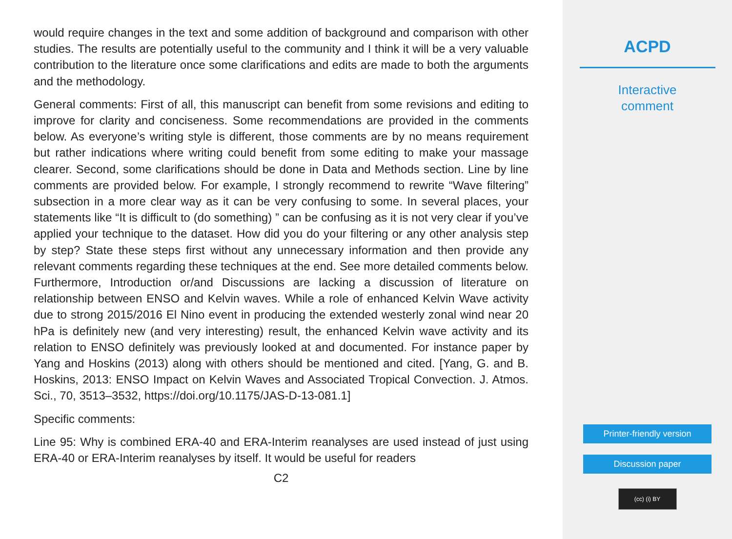would require changes in the text and some addition of background and comparison with other studies. The results are potentially useful to the community and I think it will be a very valuable contribution to the literature once some clarifications and edits are made to both the arguments and the methodology.
General comments: First of all, this manuscript can benefit from some revisions and editing to improve for clarity and conciseness. Some recommendations are provided in the comments below. As everyone’s writing style is different, those comments are by no means requirement but rather indications where writing could benefit from some editing to make your massage clearer. Second, some clarifications should be done in Data and Methods section. Line by line comments are provided below. For example, I strongly recommend to rewrite “Wave filtering” subsection in a more clear way as it can be very confusing to some. In several places, your statements like “It is difficult to (do something) ” can be confusing as it is not very clear if you’ve applied your technique to the dataset. How did you do your filtering or any other analysis step by step? State these steps first without any unnecessary information and then provide any relevant comments regarding these techniques at the end. See more detailed comments below. Furthermore, Introduction or/and Discussions are lacking a discussion of literature on relationship between ENSO and Kelvin waves. While a role of enhanced Kelvin Wave activity due to strong 2015/2016 El Nino event in producing the extended westerly zonal wind near 20 hPa is definitely new (and very interesting) result, the enhanced Kelvin wave activity and its relation to ENSO definitely was previously looked at and documented. For instance paper by Yang and Hoskins (2013) along with others should be mentioned and cited. [Yang, G. and B. Hoskins, 2013: ENSO Impact on Kelvin Waves and Associated Tropical Convection. J. Atmos. Sci., 70, 3513–3532, https://doi.org/10.1175/JAS-D-13-081.1]
Specific comments:
Line 95: Why is combined ERA-40 and ERA-Interim reanalyses are used instead of just using ERA-40 or ERA-Interim reanalyses by itself. It would be useful for readers
C2
ACPD
Interactive
comment
Printer-friendly version
Discussion paper
(cc) (i) BY